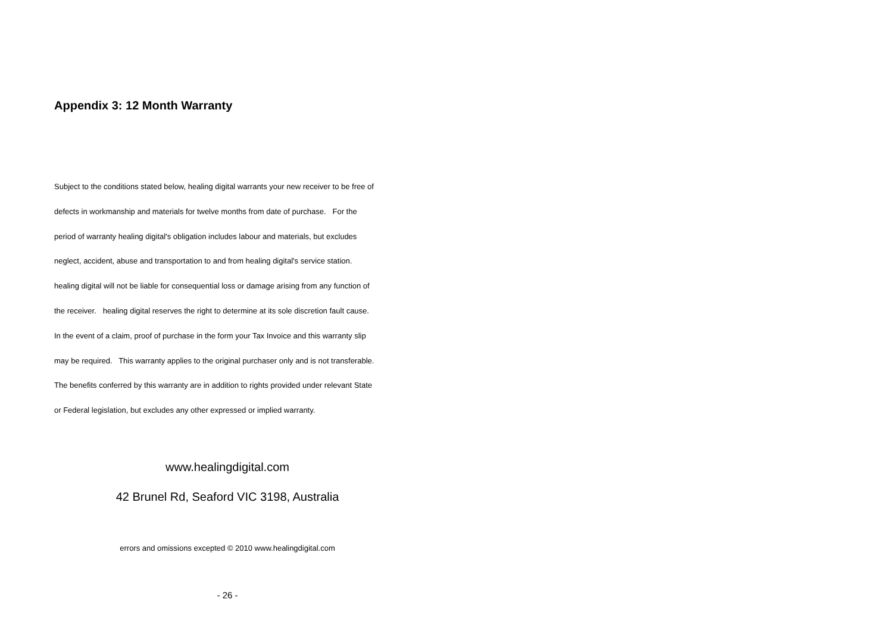Appendix 3: 12 Month Warranty
Subject to the conditions stated below, healing digital warrants your new receiver to be free of
defects in workmanship and materials for twelve months from date of purchase. For the
period of warranty healing digital's obligation includes labour and materials, but excludes
neglect, accident, abuse and transportation to and from healing digital's service station.
healing digital will not be liable for consequential loss or damage arising from any function of
the receiver. healing digital reserves the right to determine at its sole discretion fault cause.
In the event of a claim, proof of purchase in the form your Tax Invoice and this warranty slip
may be required. This warranty applies to the original purchaser only and is not transferable.
The benefits conferred by this warranty are in addition to rights provided under relevant State
or Federal legislation, but excludes any other expressed or implied warranty.
www.healingdigital.com
42 Brunel Rd, Seaford VIC 3198, Australia
errors and omissions excepted © 2010 www.healingdigital.com
- 26 -